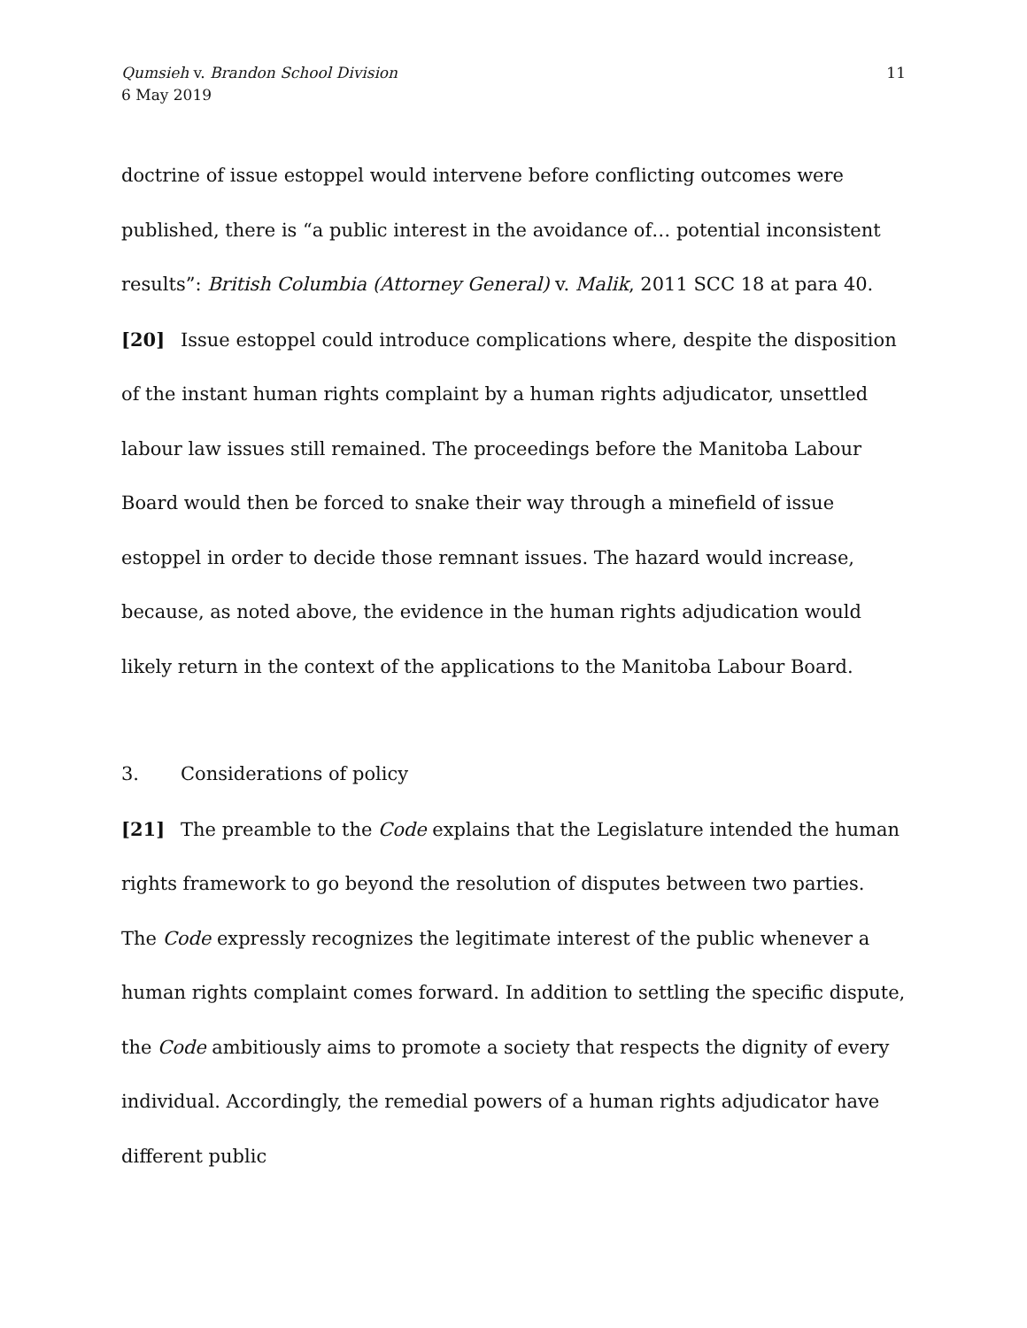Qumsieh v. Brandon School Division
6 May 2019
11
doctrine of issue estoppel would intervene before conflicting outcomes were published, there is “a public interest in the avoidance of… potential inconsistent results”: British Columbia (Attorney General) v. Malik, 2011 SCC 18 at para 40.
[20] Issue estoppel could introduce complications where, despite the disposition of the instant human rights complaint by a human rights adjudicator, unsettled labour law issues still remained. The proceedings before the Manitoba Labour Board would then be forced to snake their way through a minefield of issue estoppel in order to decide those remnant issues. The hazard would increase, because, as noted above, the evidence in the human rights adjudication would likely return in the context of the applications to the Manitoba Labour Board.
3. Considerations of policy
[21] The preamble to the Code explains that the Legislature intended the human rights framework to go beyond the resolution of disputes between two parties. The Code expressly recognizes the legitimate interest of the public whenever a human rights complaint comes forward. In addition to settling the specific dispute, the Code ambitiously aims to promote a society that respects the dignity of every individual. Accordingly, the remedial powers of a human rights adjudicator have different public